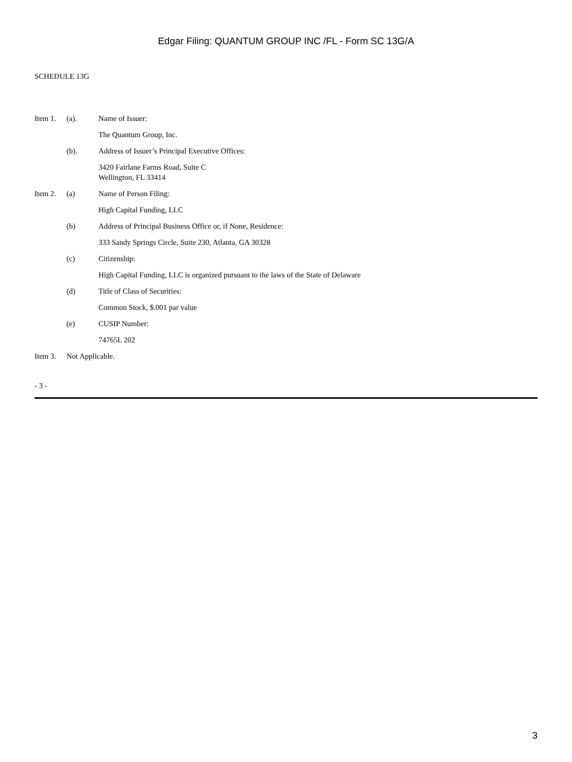Edgar Filing: QUANTUM GROUP INC /FL - Form SC 13G/A
SCHEDULE 13G
Item 1. (a). Name of Issuer:
The Quantum Group, Inc.
(b). Address of Issuer’s Principal Executive Offices:
3420 Fairlane Farms Road, Suite C
Wellington, FL 33414
Item 2. (a) Name of Person Filing:
High Capital Funding, LLC
(b) Address of Principal Business Office or, if None, Residence:
333 Sandy Springs Circle, Suite 230, Atlanta, GA 30328
(c) Citizenship:
High Capital Funding, LLC is organized pursuant to the laws of the State of Delaware
(d) Title of Class of Securities:
Common Stock, $.001 par value
(e) CUSIP Number:
74765L 202
Item 3. Not Applicable.
- 3 -
3